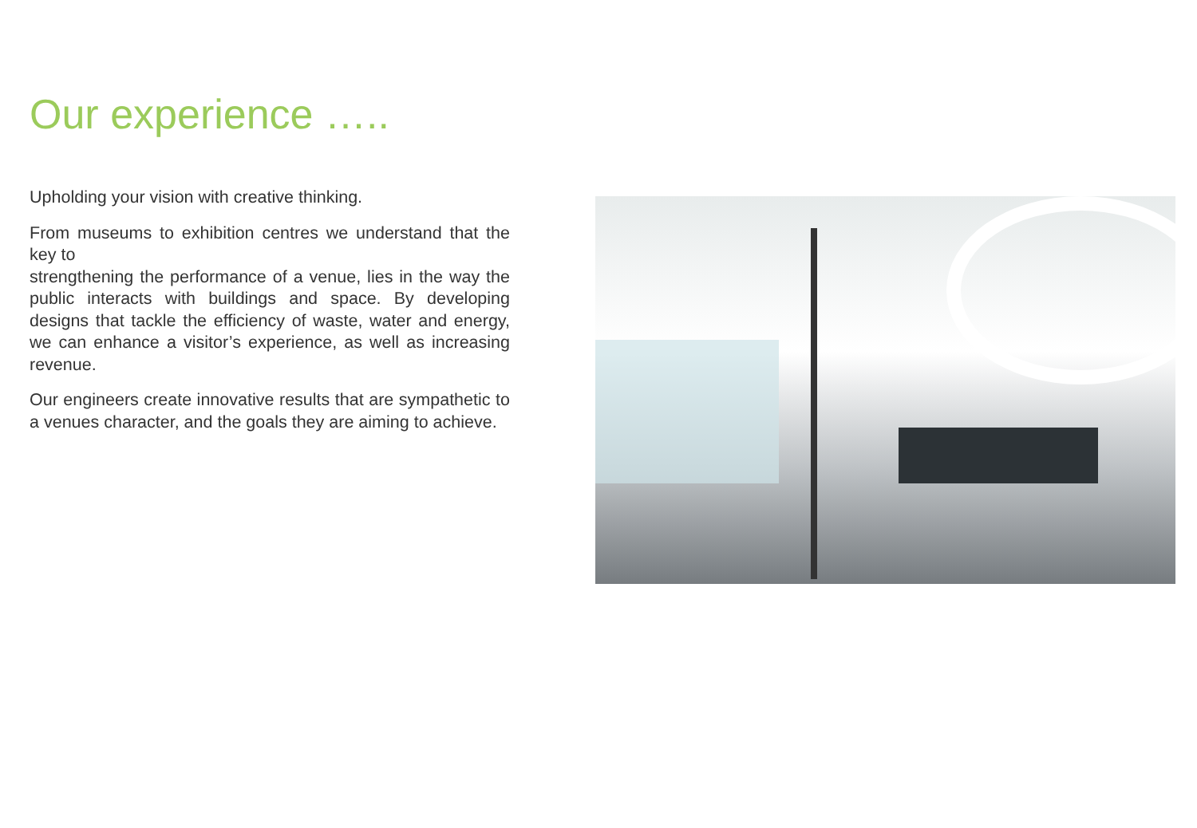Our experience …..
Upholding your vision with creative thinking.
From museums to exhibition centres we understand that the key to
strengthening the performance of a venue, lies in the way the public interacts with buildings and space. By developing designs that tackle the efficiency of waste, water and energy, we can enhance a visitor’s experience, as well as increasing revenue.
Our engineers create innovative results that are sympathetic to a venues character, and the goals they are aiming to achieve.